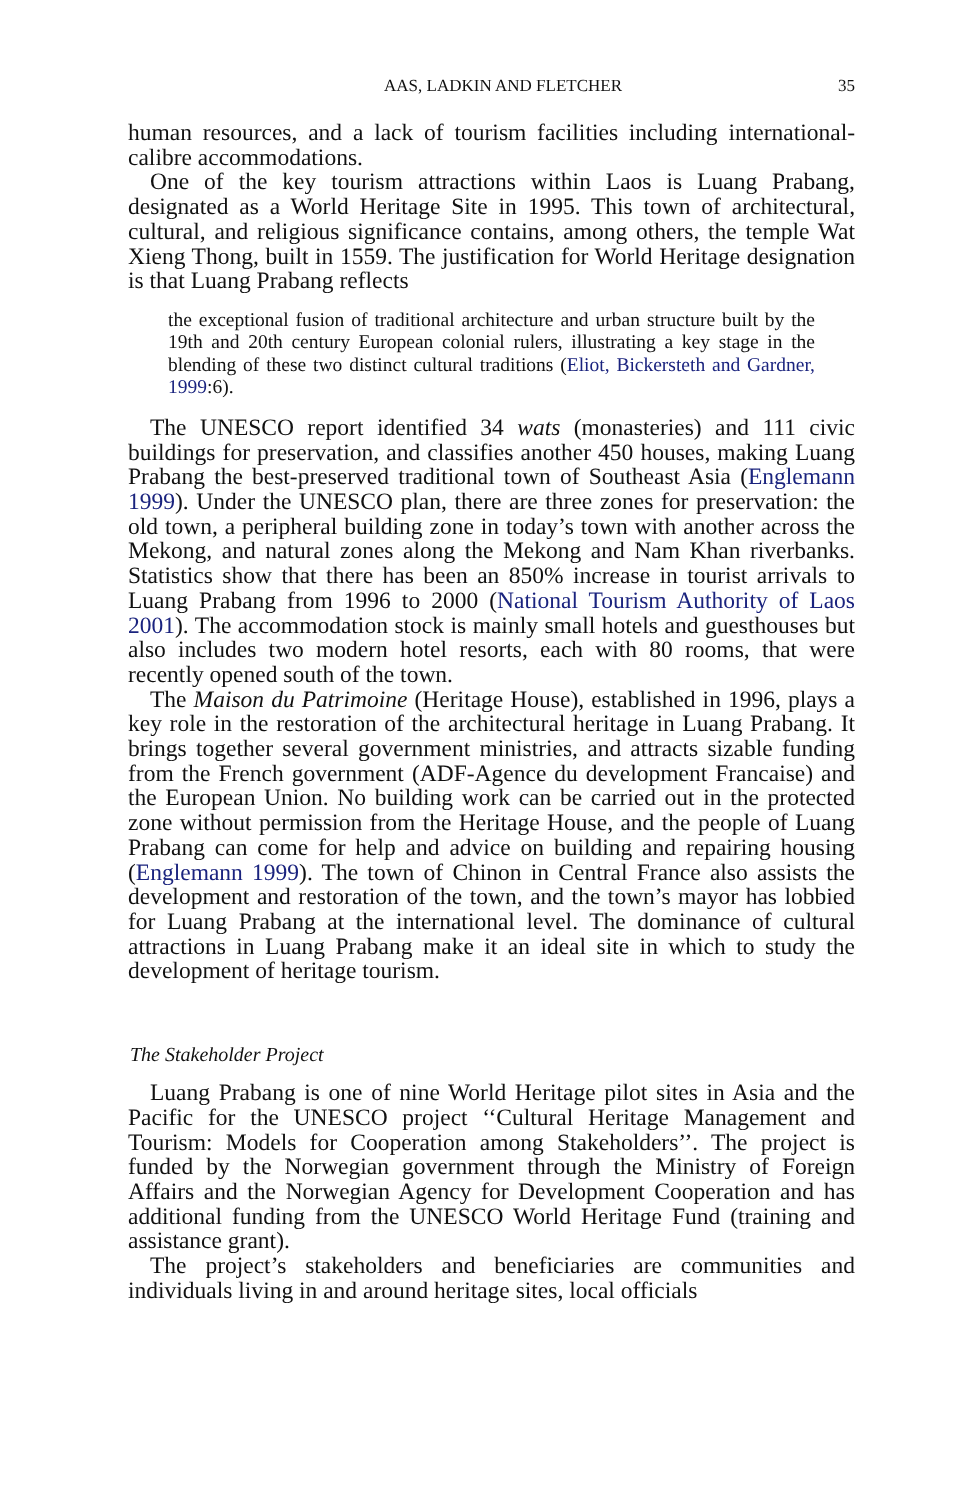AAS, LADKIN AND FLETCHER 35
human resources, and a lack of tourism facilities including international-calibre accommodations.
One of the key tourism attractions within Laos is Luang Prabang, designated as a World Heritage Site in 1995. This town of architectural, cultural, and religious significance contains, among others, the temple Wat Xieng Thong, built in 1559. The justification for World Heritage designation is that Luang Prabang reflects
the exceptional fusion of traditional architecture and urban structure built by the 19th and 20th century European colonial rulers, illustrating a key stage in the blending of these two distinct cultural traditions (Eliot, Bickersteth and Gardner, 1999:6).
The UNESCO report identified 34 wats (monasteries) and 111 civic buildings for preservation, and classifies another 450 houses, making Luang Prabang the best-preserved traditional town of Southeast Asia (Englemann 1999). Under the UNESCO plan, there are three zones for preservation: the old town, a peripheral building zone in today’s town with another across the Mekong, and natural zones along the Mekong and Nam Khan riverbanks. Statistics show that there has been an 850% increase in tourist arrivals to Luang Prabang from 1996 to 2000 (National Tourism Authority of Laos 2001). The accommodation stock is mainly small hotels and guesthouses but also includes two modern hotel resorts, each with 80 rooms, that were recently opened south of the town.
The Maison du Patrimoine (Heritage House), established in 1996, plays a key role in the restoration of the architectural heritage in Luang Prabang. It brings together several government ministries, and attracts sizable funding from the French government (ADF-Agence du development Francaise) and the European Union. No building work can be carried out in the protected zone without permission from the Heritage House, and the people of Luang Prabang can come for help and advice on building and repairing housing (Englemann 1999). The town of Chinon in Central France also assists the development and restoration of the town, and the town’s mayor has lobbied for Luang Prabang at the international level. The dominance of cultural attractions in Luang Prabang make it an ideal site in which to study the development of heritage tourism.
The Stakeholder Project
Luang Prabang is one of nine World Heritage pilot sites in Asia and the Pacific for the UNESCO project ‘‘Cultural Heritage Management and Tourism: Models for Cooperation among Stakeholders’’. The project is funded by the Norwegian government through the Ministry of Foreign Affairs and the Norwegian Agency for Development Cooperation and has additional funding from the UNESCO World Heritage Fund (training and assistance grant).
The project’s stakeholders and beneficiaries are communities and individuals living in and around heritage sites, local officials